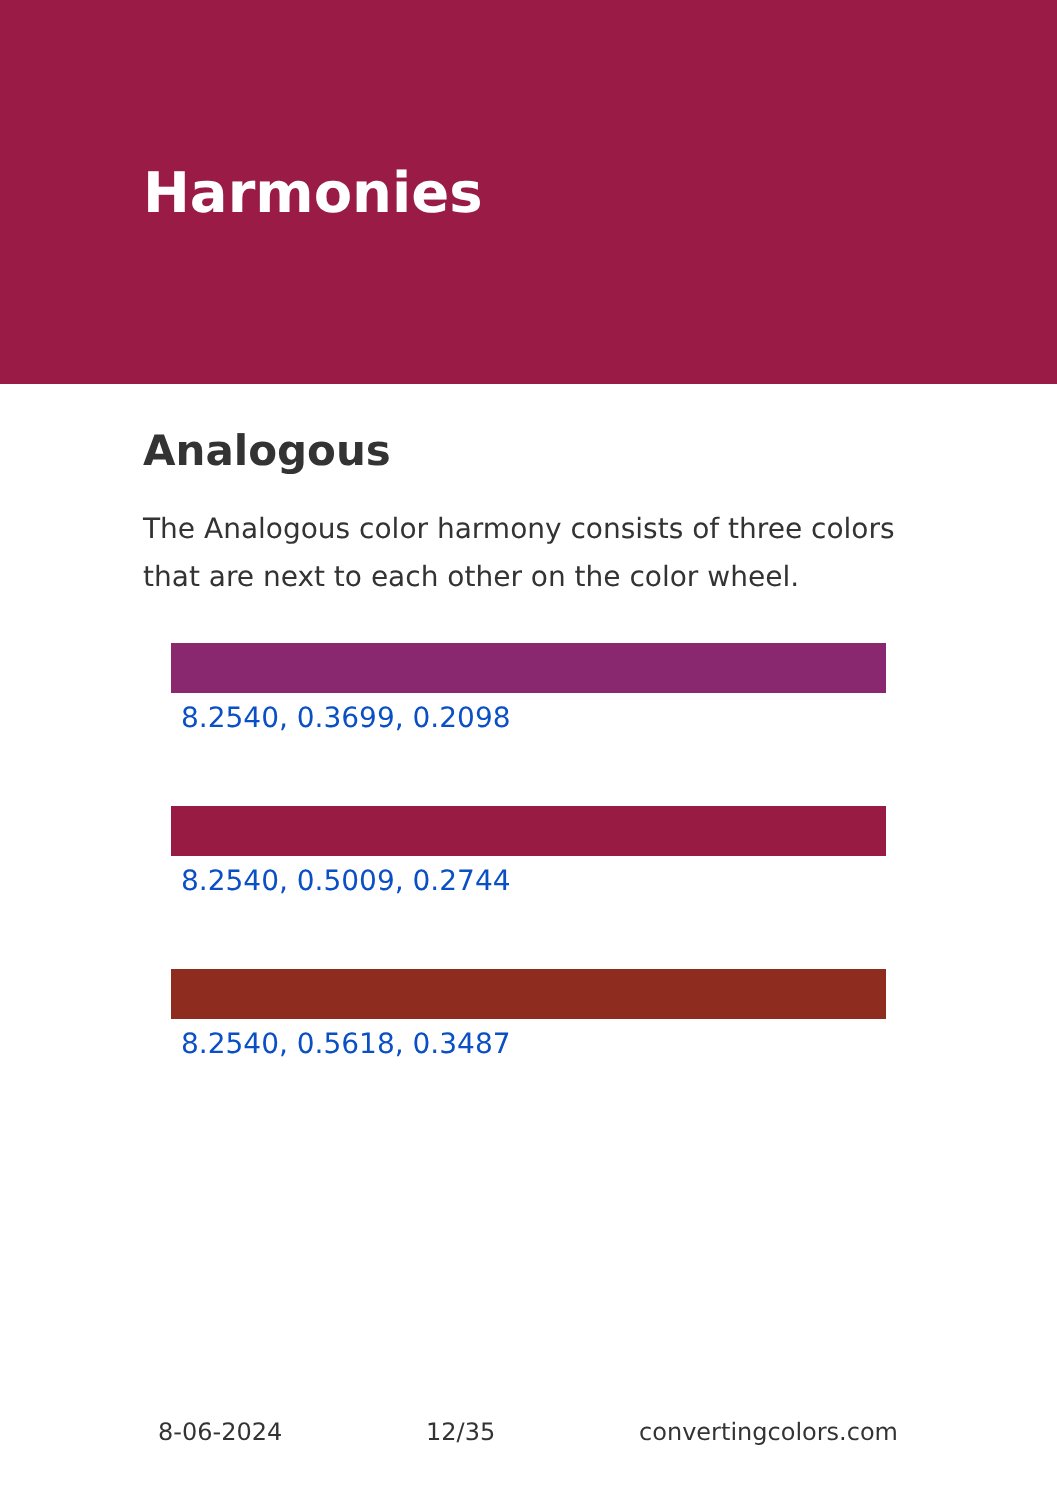Harmonies
Analogous
The Analogous color harmony consists of three colors that are next to each other on the color wheel.
8.2540, 0.3699, 0.2098
8.2540, 0.5009, 0.2744
8.2540, 0.5618, 0.3487
8-06-2024 12/35 convertingcolors.com